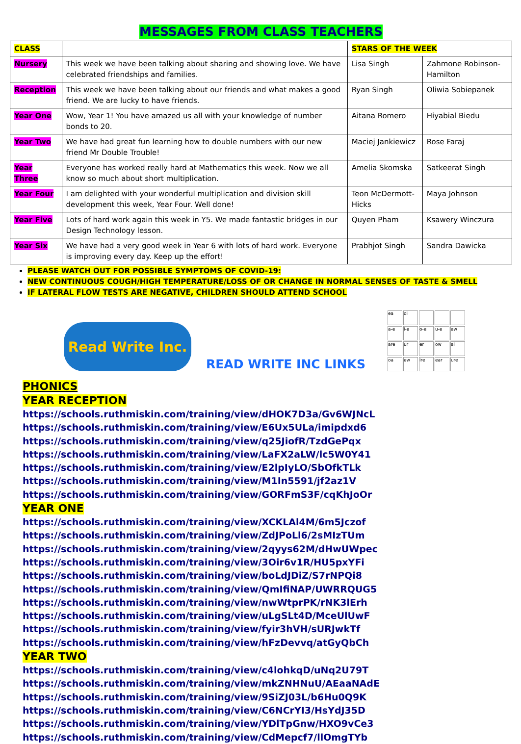MESSAGES FROM CLASS TEACHERS
| CLASS | | STARS OF THE WEEK | |
| --- | --- | --- | --- |
| Nursery | This week we have been talking about sharing and showing love. We have celebrated friendships and families. | Lisa Singh | Zahmone Robinson-Hamilton |
| Reception | This week we have been talking about our friends and what makes a good friend. We are lucky to have friends. | Ryan Singh | Oliwia Sobiepanek |
| Year One | Wow, Year 1! You have amazed us all with your knowledge of number bonds to 20. | Aitana Romero | Hiyabial Biedu |
| Year Two | We have had great fun learning how to double numbers with our new friend Mr Double Trouble! | Maciej Jankiewicz | Rose Faraj |
| Year Three | Everyone has worked really hard at Mathematics this week. Now we all know so much about short multiplication. | Amelia Skomska | Satkeerat Singh |
| Year Four | I am delighted with your wonderful multiplication and division skill development this week, Year Four. Well done! | Teon McDermott-Hicks | Maya Johnson |
| Year Five | Lots of hard work again this week in Y5. We made fantastic bridges in our Design Technology lesson. | Quyen Pham | Ksawery Winczura |
| Year Six | We have had a very good week in Year 6 with lots of hard work. Everyone is improving every day. Keep up the effort! | Prabhjot Singh | Sandra Dawicka |
PLEASE WATCH OUT FOR POSSIBLE SYMPTOMS OF COVID-19:
NEW CONTINUOUS COUGH/HIGH TEMPERATURE/LOSS OF OR CHANGE IN NORMAL SENSES OF TASTE & SMELL
IF LATERAL FLOW TESTS ARE NEGATIVE, CHILDREN SHOULD ATTEND SCHOOL
Read Write Inc.
READ WRITE INC LINKS
ea
oi
a-e
i-e
o-e
u-e
aw
are
ur
er
ow
ai
oa
ew
ire
ear
ure
PHONICS
YEAR RECEPTION
https://schools.ruthmiskin.com/training/view/dHOK7D3a/Gv6WJNcL
https://schools.ruthmiskin.com/training/view/E6Ux5ULa/imipdxd6
https://schools.ruthmiskin.com/training/view/q25JiofR/TzdGePqx
https://schools.ruthmiskin.com/training/view/LaFX2aLW/lc5W0Y41
https://schools.ruthmiskin.com/training/view/E2lpIyLO/SbOfkTLk
https://schools.ruthmiskin.com/training/view/M1In5591/jf2az1V
https://schools.ruthmiskin.com/training/view/GORFmS3F/cqKhJoOr
YEAR ONE
https://schools.ruthmiskin.com/training/view/XCKLAl4M/6m5Jczof
https://schools.ruthmiskin.com/training/view/ZdJPoLl6/2sMIzTUm
https://schools.ruthmiskin.com/training/view/2qyys62M/dHwUWpec
https://schools.ruthmiskin.com/training/view/3Oir6v1R/HU5pxYFi
https://schools.ruthmiskin.com/training/view/boLdJDiZ/S7rNPQi8
https://schools.ruthmiskin.com/training/view/QmIfiNAP/UWRRQUG5
https://schools.ruthmiskin.com/training/view/nwWtprPK/rNK3lErh
https://schools.ruthmiskin.com/training/view/uLgSLt4D/MceUlUwF
https://schools.ruthmiskin.com/training/view/fyir3hVH/sURJwkTf
https://schools.ruthmiskin.com/training/view/hFzDevvq/atGyQbCh
YEAR TWO
https://schools.ruthmiskin.com/training/view/c4lohkqD/uNq2U79T
https://schools.ruthmiskin.com/training/view/mkZNHNuU/AEaaNAdE
https://schools.ruthmiskin.com/training/view/9SiZJ03L/b6Hu0Q9K
https://schools.ruthmiskin.com/training/view/C6NCrYI3/HsYdJ35D
https://schools.ruthmiskin.com/training/view/YDlTpGnw/HXO9vCe3
https://schools.ruthmiskin.com/training/view/CdMepcf7/llOmgTYb